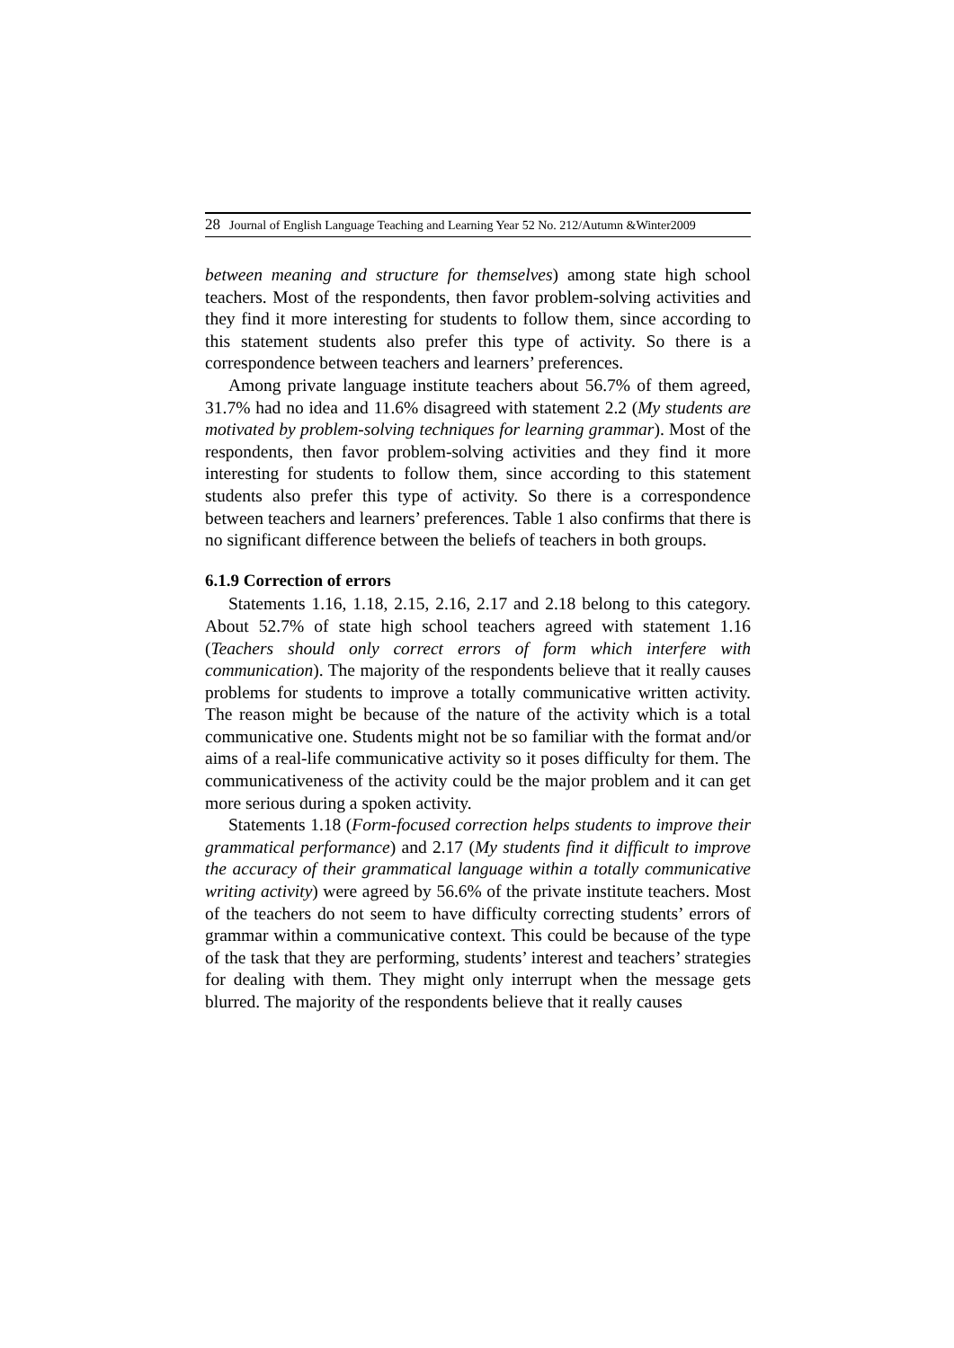28 Journal of English Language Teaching and Learning Year 52 No. 212/Autumn &Winter2009
between meaning and structure for themselves) among state high school teachers. Most of the respondents, then favor problem-solving activities and they find it more interesting for students to follow them, since according to this statement students also prefer this type of activity. So there is a correspondence between teachers and learners’ preferences.
Among private language institute teachers about 56.7% of them agreed, 31.7% had no idea and 11.6% disagreed with statement 2.2 (My students are motivated by problem-solving techniques for learning grammar). Most of the respondents, then favor problem-solving activities and they find it more interesting for students to follow them, since according to this statement students also prefer this type of activity. So there is a correspondence between teachers and learners’ preferences. Table 1 also confirms that there is no significant difference between the beliefs of teachers in both groups.
6.1.9 Correction of errors
Statements 1.16, 1.18, 2.15, 2.16, 2.17 and 2.18 belong to this category. About 52.7% of state high school teachers agreed with statement 1.16 (Teachers should only correct errors of form which interfere with communication). The majority of the respondents believe that it really causes problems for students to improve a totally communicative written activity. The reason might be because of the nature of the activity which is a total communicative one. Students might not be so familiar with the format and/or aims of a real-life communicative activity so it poses difficulty for them. The communicativeness of the activity could be the major problem and it can get more serious during a spoken activity.
Statements 1.18 (Form-focused correction helps students to improve their grammatical performance) and 2.17 (My students find it difficult to improve the accuracy of their grammatical language within a totally communicative writing activity) were agreed by 56.6% of the private institute teachers. Most of the teachers do not seem to have difficulty correcting students’ errors of grammar within a communicative context. This could be because of the type of the task that they are performing, students’ interest and teachers’ strategies for dealing with them. They might only interrupt when the message gets blurred. The majority of the respondents believe that it really causes